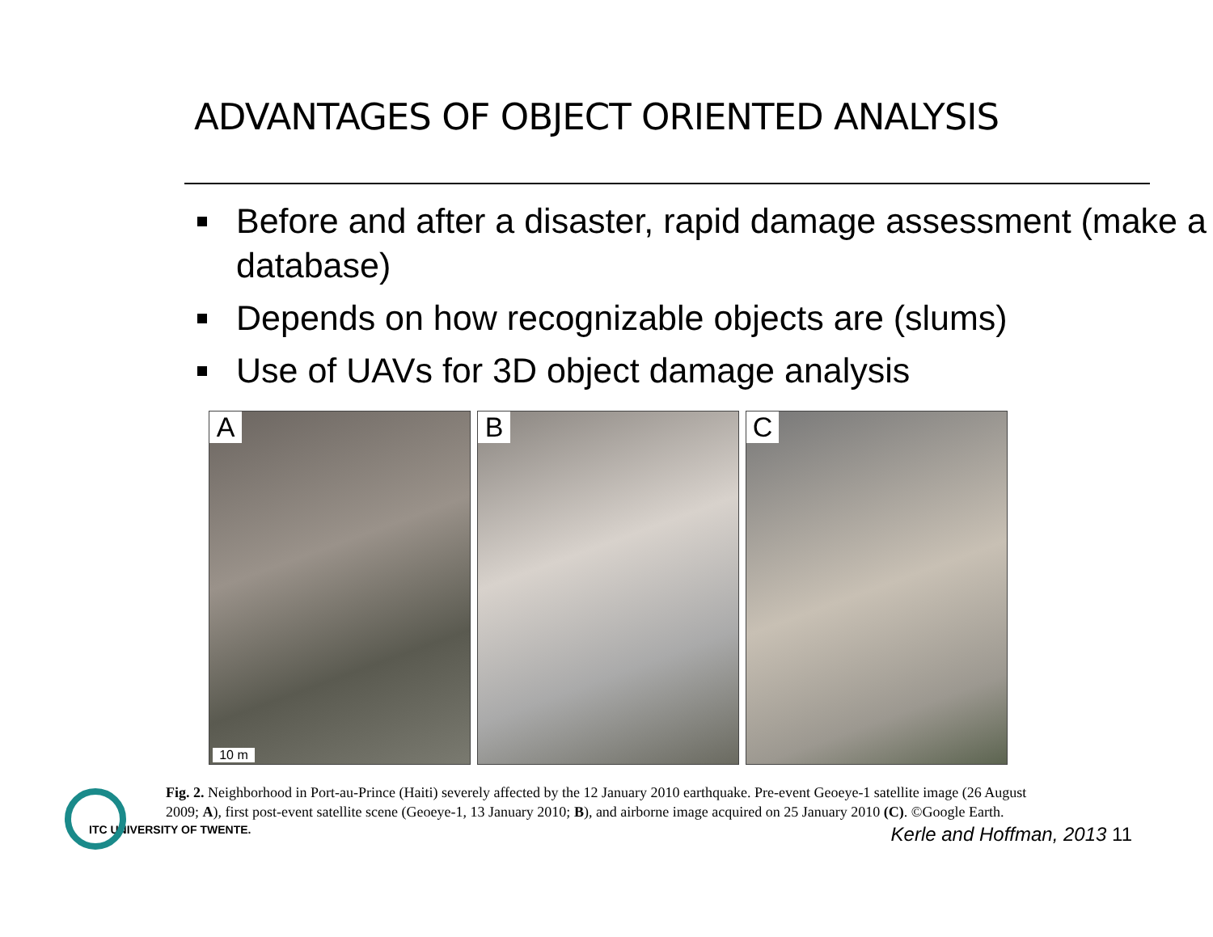ADVANTAGES OF OBJECT ORIENTED ANALYSIS
Before and after a disaster, rapid damage assessment (make a database)
Depends on how recognizable objects are (slums)
Use of UAVs for 3D object damage analysis
A
10 m
B C
Fig. 2. Neighborhood in Port-au-Prince (Haiti) severely affected by the 12 January 2010 earthquake. Pre-event Geoeye-1 satellite image (26 August 2009; A), first post-event satellite scene (Geoeye-1, 13 January 2010; B), and airborne image acquired on 25 January 2010 (C). ©Google Earth.
ITC UNIVERSITY OF TWENTE. Kerle and Hoffman, 2013 11